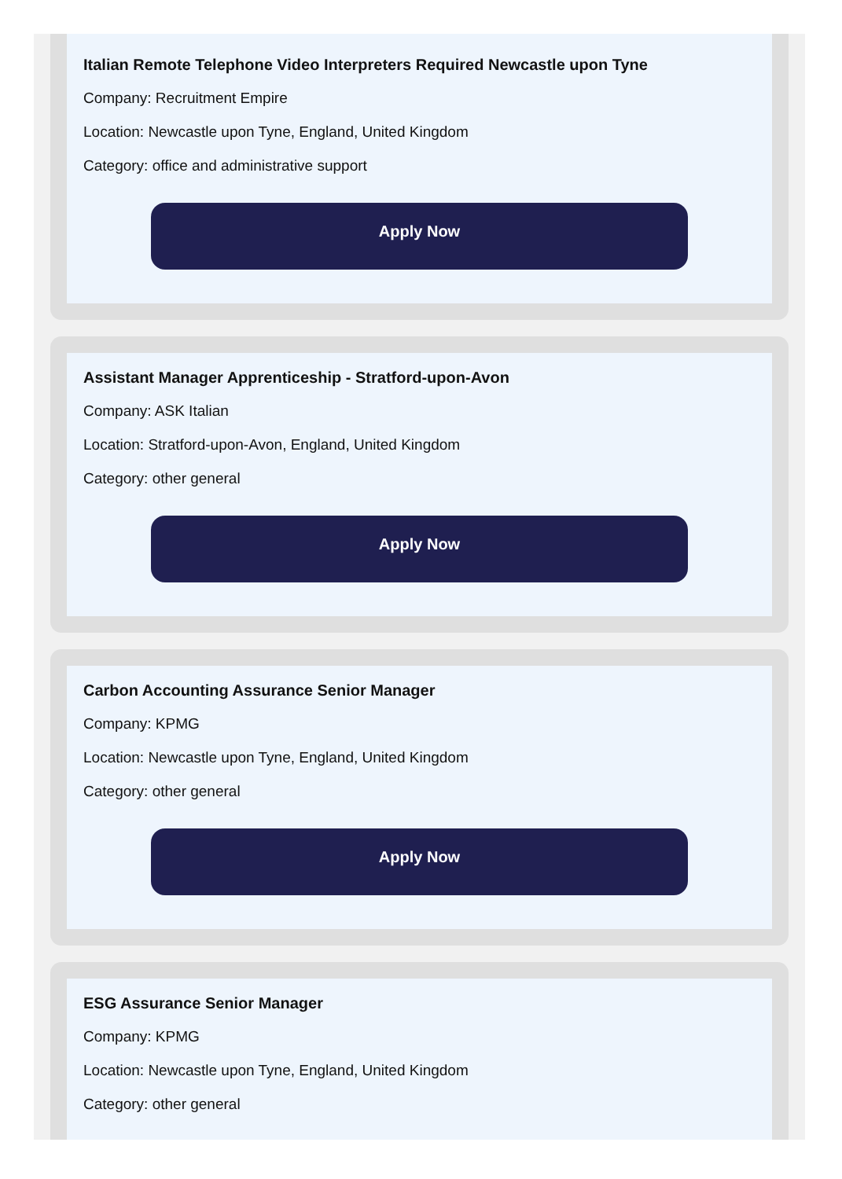Italian Remote Telephone Video Interpreters Required Newcastle upon Tyne
Company: Recruitment Empire
Location: Newcastle upon Tyne, England, United Kingdom
Category: office and administrative support
Apply Now
Assistant Manager Apprenticeship - Stratford-upon-Avon
Company: ASK Italian
Location: Stratford-upon-Avon, England, United Kingdom
Category: other general
Apply Now
Carbon Accounting Assurance Senior Manager
Company: KPMG
Location: Newcastle upon Tyne, England, United Kingdom
Category: other general
Apply Now
ESG Assurance Senior Manager
Company: KPMG
Location: Newcastle upon Tyne, England, United Kingdom
Category: other general